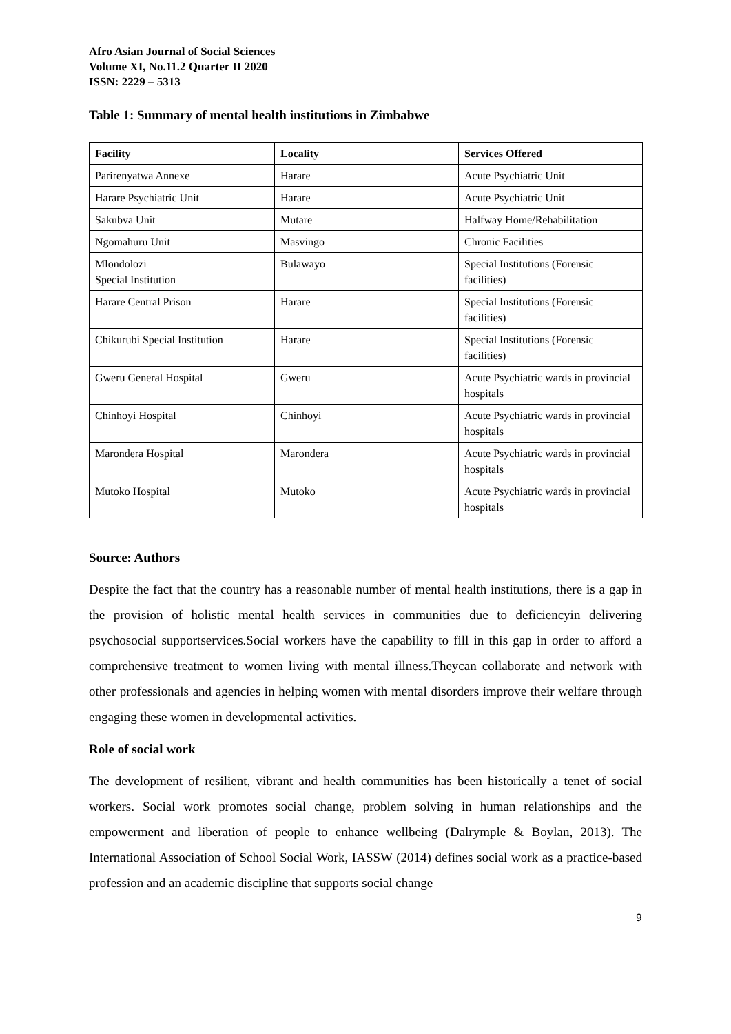Afro Asian Journal of Social Sciences
Volume XI, No.11.2 Quarter II 2020
ISSN: 2229 – 5313
Table 1: Summary of mental health institutions in Zimbabwe
| Facility | Locality | Services Offered |
| --- | --- | --- |
| Parirenyatwa Annexe | Harare | Acute Psychiatric Unit |
| Harare Psychiatric Unit | Harare | Acute Psychiatric Unit |
| Sakubva Unit | Mutare | Halfway Home/Rehabilitation |
| Ngomahuru Unit | Masvingo | Chronic Facilities |
| Mlondolozi Special Institution | Bulawayo | Special Institutions (Forensic facilities) |
| Harare Central Prison | Harare | Special Institutions (Forensic facilities) |
| Chikurubi Special Institution | Harare | Special Institutions (Forensic facilities) |
| Gweru General Hospital | Gweru | Acute Psychiatric wards in provincial hospitals |
| Chinhoyi Hospital | Chinhoyi | Acute Psychiatric wards in provincial hospitals |
| Marondera Hospital | Marondera | Acute Psychiatric wards in provincial hospitals |
| Mutoko Hospital | Mutoko | Acute Psychiatric wards in provincial hospitals |
Source: Authors
Despite the fact that the country has a reasonable number of mental health institutions, there is a gap in the provision of holistic mental health services in communities due to deficiencyin delivering psychosocial supportservices.Social workers have the capability to fill in this gap in order to afford a comprehensive treatment to women living with mental illness.Theycan collaborate and network with other professionals and agencies in helping women with mental disorders improve their welfare through engaging these women in developmental activities.
Role of social work
The development of resilient, vibrant and health communities has been historically a tenet of social workers. Social work promotes social change, problem solving in human relationships and the empowerment and liberation of people to enhance wellbeing (Dalrymple & Boylan, 2013). The International Association of School Social Work, IASSW (2014) defines social work as a practice-based profession and an academic discipline that supports social change
9